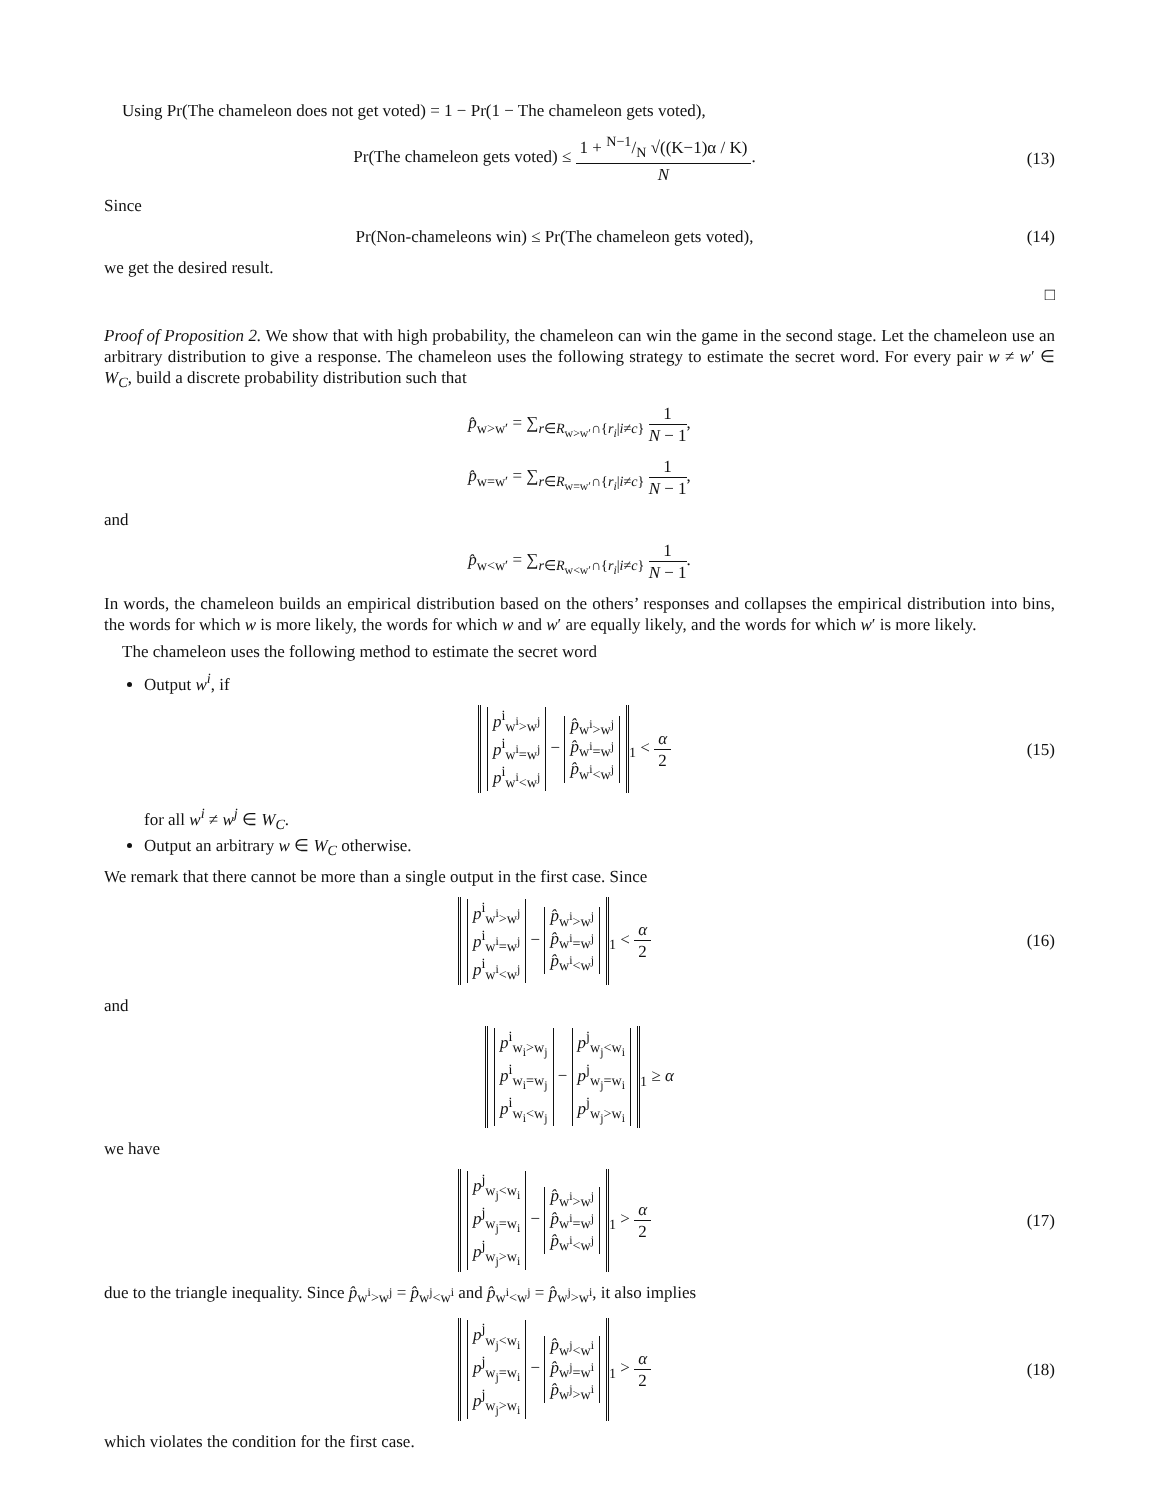Using Pr(The chameleon does not get voted) = 1 − Pr(1 − The chameleon gets voted),
Pr(The chameleon gets voted) ≤ 1 + N−1/N √((K−1)α / K) N.
(13)
Since
Pr(Non-chameleons win) ≤ Pr(The chameleon gets voted),
(14)
we get the desired result.
□
Proof of Proposition 2. We show that with high probability, the chameleon can win the game in the second stage. Let the chameleon use an arbitrary distribution to give a response. The chameleon uses the following strategy to estimate the secret word. For every pair w ≠ w′ ∈ W<sub>C</sub>, build a discrete probability distribution such that
p̂<sub>w>w′</sub> = ∑<sub>r∈R<sub>w>w′</sub>∩{r<sub>i</sub>|i≠c}</sub> 1 N − 1,
p̂<sub>w=w′</sub> = ∑<sub>r∈R<sub>w=w′</sub>∩{r<sub>i</sub>|i≠c}</sub> 1 N − 1,
and
p̂<sub>w<w′</sub> = ∑<sub>r∈R<sub>w<w′</sub>∩{r<sub>i</sub>|i≠c}</sub> 1 N − 1.
In words, the chameleon builds an empirical distribution based on the others’ responses and collapses the empirical distribution into bins, the words for which w is more likely, the words for which w and w′ are equally likely, and the words for which w′ is more likely.
The chameleon uses the following method to estimate the secret word
Output w<sup>i</sup>, if
p<sup>i</sup><sub>w<sup>i</sup>>w<sup>j</sup></sub>
p<sup>i</sup><sub>w<sup>i</sup>=w<sup>j</sup></sub>
p<sup>i</sup><sub>w<sup>i</sup><w<sup>j</sup></sub> − p̂<sub>w<sup>i</sup>>w<sup>j</sup></sub>
p̂<sub>w<sup>i</sup>=w<sup>j</sup></sub>
p̂<sub>w<sup>i</sup><w<sup>j</sup></sub><sub>1</sub> < α 2
(15)
for all w<sup>i</sup> ≠ w<sup>j</sup> ∈ W<sub>C</sub>.
Output an arbitrary w ∈ W<sub>C</sub> otherwise.
We remark that there cannot be more than a single output in the first case. Since
p<sup>i</sup><sub>w<sup>i</sup>>w<sup>j</sup></sub>
p<sup>i</sup><sub>w<sup>i</sup>=w<sup>j</sup></sub>
p<sup>i</sup><sub>w<sup>i</sup><w<sup>j</sup></sub> − p̂<sub>w<sup>i</sup>>w<sup>j</sup></sub>
p̂<sub>w<sup>i</sup>=w<sup>j</sup></sub>
p̂<sub>w<sup>i</sup><w<sup>j</sup></sub><sub>1</sub> < α 2
(16)
and
p<sup>i</sup><sub>w<sub>i</sub>>w<sub>j</sub></sub>
p<sup>i</sup><sub>w<sub>i</sub>=w<sub>j</sub></sub>
p<sup>i</sup><sub>w<sub>i</sub><w<sub>j</sub></sub> − p<sup>j</sup><sub>w<sub>j</sub><w<sub>i</sub></sub>
p<sup>j</sup><sub>w<sub>j</sub>=w<sub>i</sub></sub>
p<sup>j</sup><sub>w<sub>j</sub>>w<sub>i</sub></sub><sub>1</sub> ≥ α
we have
p<sup>j</sup><sub>w<sub>j</sub><w<sub>i</sub></sub>
p<sup>j</sup><sub>w<sub>j</sub>=w<sub>i</sub></sub>
p<sup>j</sup><sub>w<sub>j</sub>>w<sub>i</sub></sub> − p̂<sub>w<sup>i</sup>>w<sup>j</sup></sub>
p̂<sub>w<sup>i</sup>=w<sup>j</sup></sub>
p̂<sub>w<sup>i</sup><w<sup>j</sup></sub><sub>1</sub> > α 2
(17)
due to the triangle inequality. Since p̂<sub>w<sup>i</sup>>w<sup>j</sup></sub> = p̂<sub>w<sup>j</sup><w<sup>i</sup></sub> and p̂<sub>w<sup>i</sup><w<sup>j</sup></sub> = p̂<sub>w<sup>j</sup>>w<sup>i</sup></sub>, it also implies
p<sup>j</sup><sub>w<sub>j</sub><w<sub>i</sub></sub>
p<sup>j</sup><sub>w<sub>j</sub>=w<sub>i</sub></sub>
p<sup>j</sup><sub>w<sub>j</sub>>w<sub>i</sub></sub> − p̂<sub>w<sup>j</sup><w<sup>i</sup></sub>
p̂<sub>w<sup>j</sup>=w<sup>i</sup></sub>
p̂<sub>w<sup>j</sup>>w<sup>i</sup></sub><sub>1</sub> > α 2
(18)
which violates the condition for the first case.